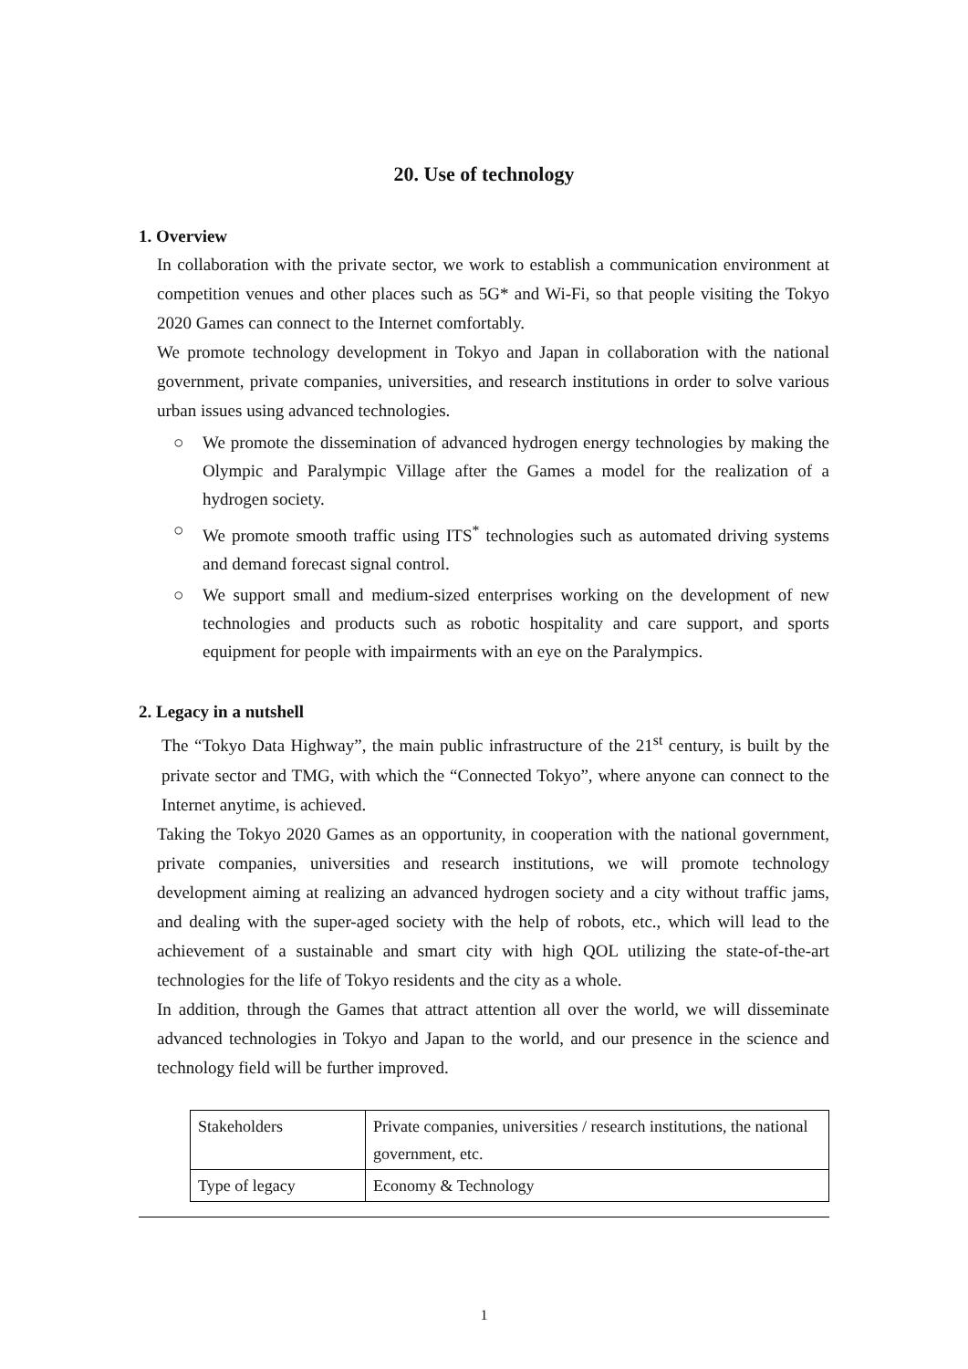20. Use of technology
1. Overview
In collaboration with the private sector, we work to establish a communication environment at competition venues and other places such as 5G* and Wi-Fi, so that people visiting the Tokyo 2020 Games can connect to the Internet comfortably.
We promote technology development in Tokyo and Japan in collaboration with the national government, private companies, universities, and research institutions in order to solve various urban issues using advanced technologies.
○ We promote the dissemination of advanced hydrogen energy technologies by making the Olympic and Paralympic Village after the Games a model for the realization of a hydrogen society.
○ We promote smooth traffic using ITS<sup>*</sup> technologies such as automated driving systems and demand forecast signal control.
○ We support small and medium-sized enterprises working on the development of new technologies and products such as robotic hospitality and care support, and sports equipment for people with impairments with an eye on the Paralympics.
2. Legacy in a nutshell
The “Tokyo Data Highway”, the main public infrastructure of the 21<sup>st</sup> century, is built by the private sector and TMG, with which the “Connected Tokyo”, where anyone can connect to the Internet anytime, is achieved.
Taking the Tokyo 2020 Games as an opportunity, in cooperation with the national government, private companies, universities and research institutions, we will promote technology development aiming at realizing an advanced hydrogen society and a city without traffic jams, and dealing with the super-aged society with the help of robots, etc., which will lead to the achievement of a sustainable and smart city with high QOL utilizing the state-of-the-art technologies for the life of Tokyo residents and the city as a whole.
In addition, through the Games that attract attention all over the world, we will disseminate advanced technologies in Tokyo and Japan to the world, and our presence in the science and technology field will be further improved.
| Stakeholders | Private companies, universities / research institutions, the national government, etc. |
| Type of legacy | Economy & Technology |
1